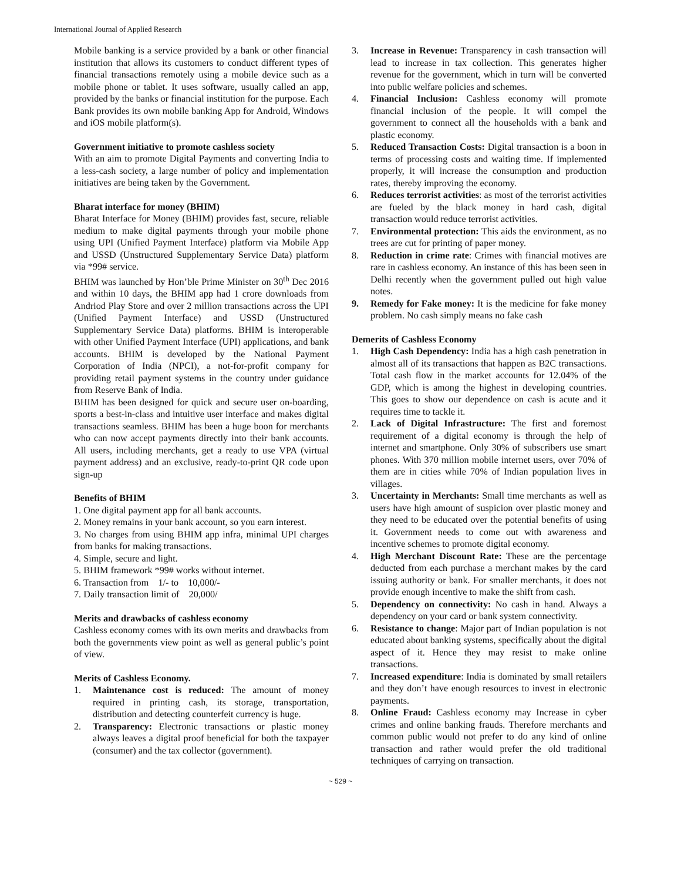International Journal of Applied Research
Mobile banking is a service provided by a bank or other financial institution that allows its customers to conduct different types of financial transactions remotely using a mobile device such as a mobile phone or tablet. It uses software, usually called an app, provided by the banks or financial institution for the purpose. Each Bank provides its own mobile banking App for Android, Windows and iOS mobile platform(s).
Government initiative to promote cashless society
With an aim to promote Digital Payments and converting India to a less-cash society, a large number of policy and implementation initiatives are being taken by the Government.
Bharat interface for money (BHIM)
Bharat Interface for Money (BHIM) provides fast, secure, reliable medium to make digital payments through your mobile phone using UPI (Unified Payment Interface) platform via Mobile App and USSD (Unstructured Supplementary Service Data) platform via *99# service.
BHIM was launched by Hon’ble Prime Minister on 30<sup>th</sup> Dec 2016 and within 10 days, the BHIM app had 1 crore downloads from Andriod Play Store and over 2 million transactions across the UPI (Unified Payment Interface) and USSD (Unstructured Supplementary Service Data) platforms. BHIM is interoperable with other Unified Payment Interface (UPI) applications, and bank accounts. BHIM is developed by the National Payment Corporation of India (NPCI), a not-for-profit company for providing retail payment systems in the country under guidance from Reserve Bank of India.
BHIM has been designed for quick and secure user on-boarding, sports a best-in-class and intuitive user interface and makes digital transactions seamless. BHIM has been a huge boon for merchants who can now accept payments directly into their bank accounts. All users, including merchants, get a ready to use VPA (virtual payment address) and an exclusive, ready-to-print QR code upon sign-up
Benefits of BHIM
1. One digital payment app for all bank accounts.
2. Money remains in your bank account, so you earn interest.
3. No charges from using BHIM app infra, minimal UPI charges from banks for making transactions.
4. Simple, secure and light.
5. BHIM framework *99# works without internet.
6. Transaction from 1/- to 10,000/-
7. Daily transaction limit of 20,000/
Merits and drawbacks of cashless economy
Cashless economy comes with its own merits and drawbacks from both the governments view point as well as general public’s point of view.
Merits of Cashless Economy.
1. Maintenance cost is reduced: The amount of money required in printing cash, its storage, transportation, distribution and detecting counterfeit currency is huge.
2. Transparency: Electronic transactions or plastic money always leaves a digital proof beneficial for both the taxpayer (consumer) and the tax collector (government).
3. Increase in Revenue: Transparency in cash transaction will lead to increase in tax collection. This generates higher revenue for the government, which in turn will be converted into public welfare policies and schemes.
4. Financial Inclusion: Cashless economy will promote financial inclusion of the people. It will compel the government to connect all the households with a bank and plastic economy.
5. Reduced Transaction Costs: Digital transaction is a boon in terms of processing costs and waiting time. If implemented properly, it will increase the consumption and production rates, thereby improving the economy.
6. Reduces terrorist activities: as most of the terrorist activities are fueled by the black money in hard cash, digital transaction would reduce terrorist activities.
7. Environmental protection: This aids the environment, as no trees are cut for printing of paper money.
8. Reduction in crime rate: Crimes with financial motives are rare in cashless economy. An instance of this has been seen in Delhi recently when the government pulled out high value notes.
9. Remedy for Fake money: It is the medicine for fake money problem. No cash simply means no fake cash
Demerits of Cashless Economy
1. High Cash Dependency: India has a high cash penetration in almost all of its transactions that happen as B2C transactions. Total cash flow in the market accounts for 12.04% of the GDP, which is among the highest in developing countries. This goes to show our dependence on cash is acute and it requires time to tackle it.
2. Lack of Digital Infrastructure: The first and foremost requirement of a digital economy is through the help of internet and smartphone. Only 30% of subscribers use smart phones. With 370 million mobile internet users, over 70% of them are in cities while 70% of Indian population lives in villages.
3. Uncertainty in Merchants: Small time merchants as well as users have high amount of suspicion over plastic money and they need to be educated over the potential benefits of using it. Government needs to come out with awareness and incentive schemes to promote digital economy.
4. High Merchant Discount Rate: These are the percentage deducted from each purchase a merchant makes by the card issuing authority or bank. For smaller merchants, it does not provide enough incentive to make the shift from cash.
5. Dependency on connectivity: No cash in hand. Always a dependency on your card or bank system connectivity.
6. Resistance to change: Major part of Indian population is not educated about banking systems, specifically about the digital aspect of it. Hence they may resist to make online transactions.
7. Increased expenditure: India is dominated by small retailers and they don’t have enough resources to invest in electronic payments.
8. Online Fraud: Cashless economy may Increase in cyber crimes and online banking frauds. Therefore merchants and common public would not prefer to do any kind of online transaction and rather would prefer the old traditional techniques of carrying on transaction.
~ 529 ~